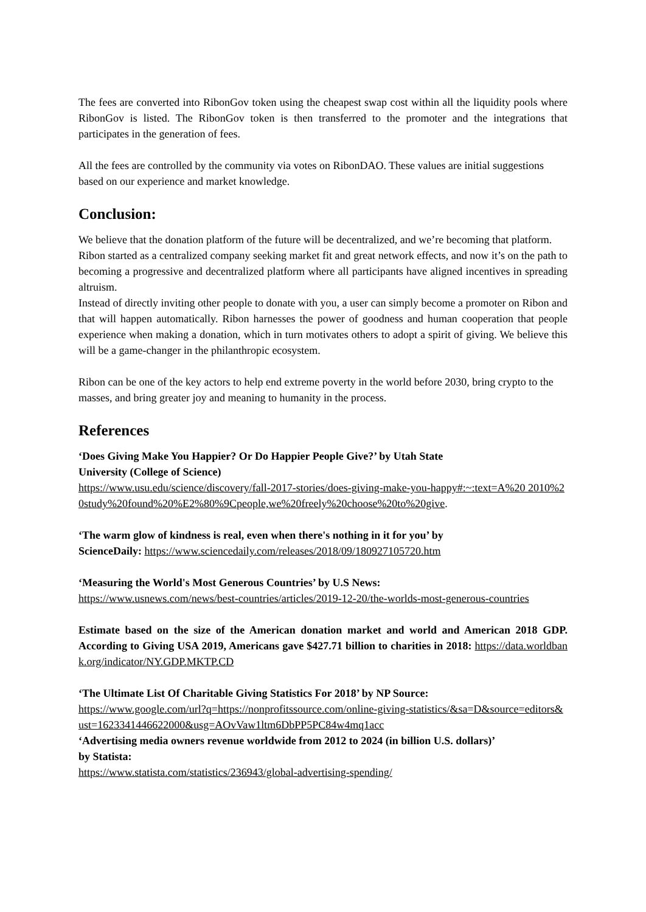The fees are converted into RibonGov token using the cheapest swap cost within all the liquidity pools where RibonGov is listed. The RibonGov token is then transferred to the promoter and the integrations that participates in the generation of fees.
All the fees are controlled by the community via votes on RibonDAO. These values are initial suggestions based on our experience and market knowledge.
Conclusion:
We believe that the donation platform of the future will be decentralized, and we’re becoming that platform.
Ribon started as a centralized company seeking market fit and great network effects, and now it’s on the path to becoming a progressive and decentralized platform where all participants have aligned incentives in spreading altruism.
Instead of directly inviting other people to donate with you, a user can simply become a promoter on Ribon and that will happen automatically. Ribon harnesses the power of goodness and human cooperation that people experience when making a donation, which in turn motivates others to adopt a spirit of giving. We believe this will be a game-changer in the philanthropic ecosystem.
Ribon can be one of the key actors to help end extreme poverty in the world before 2030, bring crypto to the masses, and bring greater joy and meaning to humanity in the process.
References
‘Does Giving Make You Happier? Or Do Happier People Give?’ by Utah State
University (College of Science)
https://www.usu.edu/science/discovery/fall-2017-stories/does-giving-make-you-happy#:~:text=A%20 2010%20study%20found%20%E2%80%9Cpeople,we%20freely%20choose%20to%20give.
‘The warm glow of kindness is real, even when there's nothing in it for you’ by
ScienceDaily: https://www.sciencedaily.com/releases/2018/09/180927105720.htm
‘Measuring the World's Most Generous Countries’ by U.S News:
https://www.usnews.com/news/best-countries/articles/2019-12-20/the-worlds-most-generous-countries
Estimate based on the size of the American donation market and world and American 2018 GDP. According to Giving USA 2019, Americans gave $427.71 billion to charities in 2018: https://data.worldbank.org/indicator/NY.GDP.MKTP.CD
‘The Ultimate List Of Charitable Giving Statistics For 2018’ by NP Source:
https://www.google.com/url?q=https://nonprofitssource.com/online-giving-statistics/&sa=D&source=editors&ust=1623341446622000&usg=AOvVaw1ltm6DbPP5PC84w4mq1acc
‘Advertising media owners revenue worldwide from 2012 to 2024 (in billion U.S. dollars)’
by Statista:
https://www.statista.com/statistics/236943/global-advertising-spending/